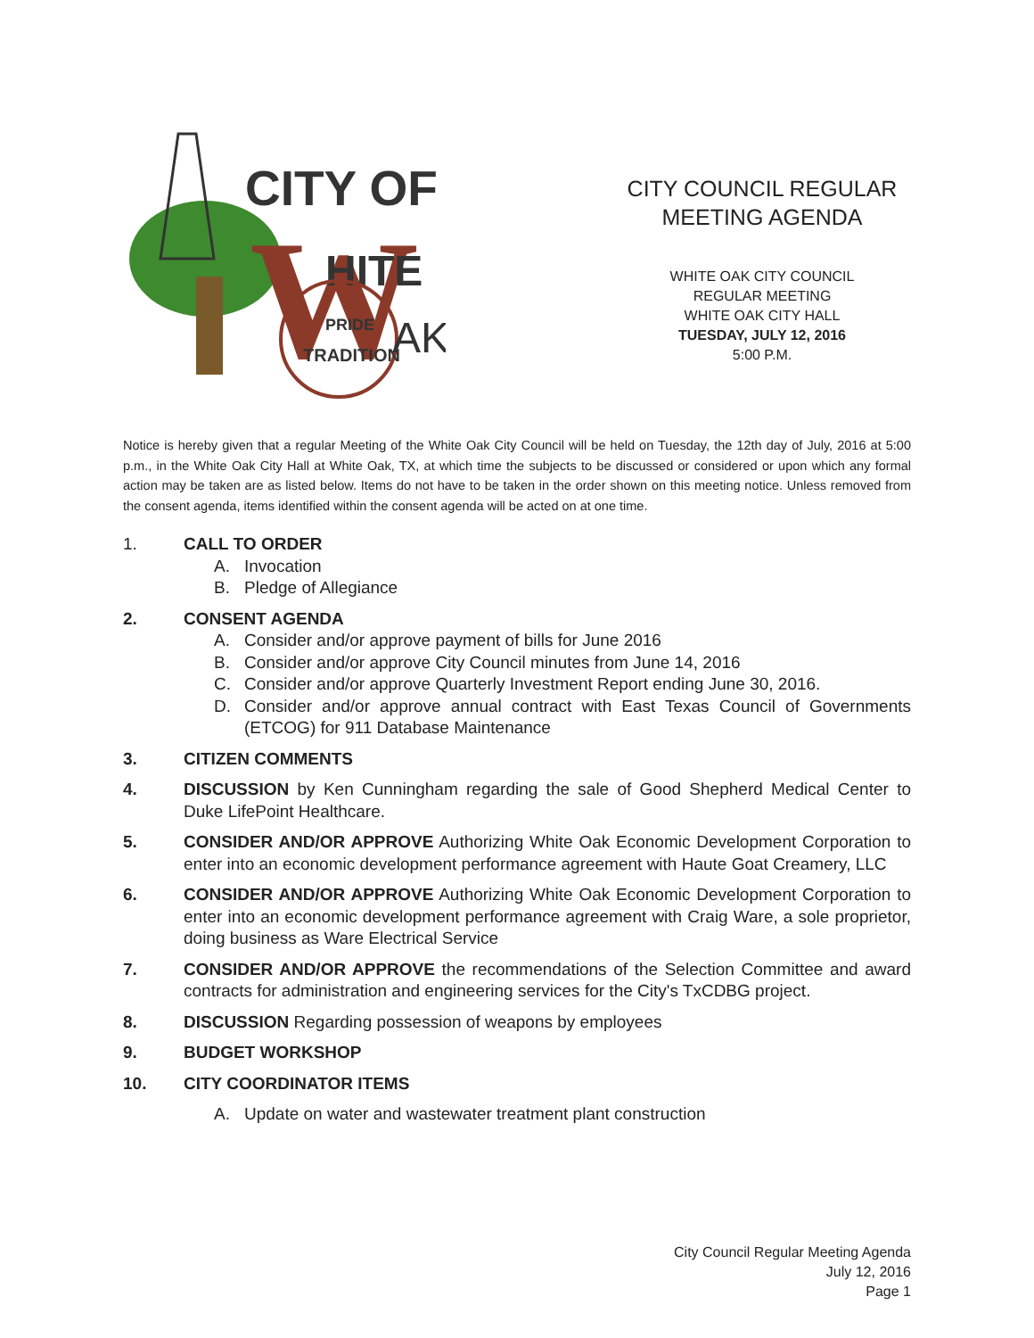CITY OF
W
HITE
PRIDE
TRADITION
AK
CITY COUNCIL REGULAR MEETING AGENDA
WHITE OAK CITY COUNCIL
REGULAR MEETING
WHITE OAK CITY HALL
TUESDAY, JULY 12, 2016
5:00 P.M.
Notice is hereby given that a regular Meeting of the White Oak City Council will be held on Tuesday, the 12th day of July, 2016 at 5:00 p.m., in the White Oak City Hall at White Oak, TX, at which time the subjects to be discussed or considered or upon which any formal action may be taken are as listed below. Items do not have to be taken in the order shown on this meeting notice. Unless removed from the consent agenda, items identified within the consent agenda will be acted on at one time.
1. CALL TO ORDER
A. Invocation
B. Pledge of Allegiance
2. CONSENT AGENDA
A. Consider and/or approve payment of bills for June 2016
B. Consider and/or approve City Council minutes from June 14, 2016
C. Consider and/or approve Quarterly Investment Report ending June 30, 2016.
D. Consider and/or approve annual contract with East Texas Council of Governments (ETCOG) for 911 Database Maintenance
3. CITIZEN COMMENTS
4. DISCUSSION by Ken Cunningham regarding the sale of Good Shepherd Medical Center to Duke LifePoint Healthcare.
5. CONSIDER AND/OR APPROVE Authorizing White Oak Economic Development Corporation to enter into an economic development performance agreement with Haute Goat Creamery, LLC
6. CONSIDER AND/OR APPROVE Authorizing White Oak Economic Development Corporation to enter into an economic development performance agreement with Craig Ware, a sole proprietor, doing business as Ware Electrical Service
7. CONSIDER AND/OR APPROVE the recommendations of the Selection Committee and award contracts for administration and engineering services for the City's TxCDBG project.
8. DISCUSSION Regarding possession of weapons by employees
9. BUDGET WORKSHOP
10. CITY COORDINATOR ITEMS
A. Update on water and wastewater treatment plant construction
City Council Regular Meeting Agenda
July 12, 2016
Page 1